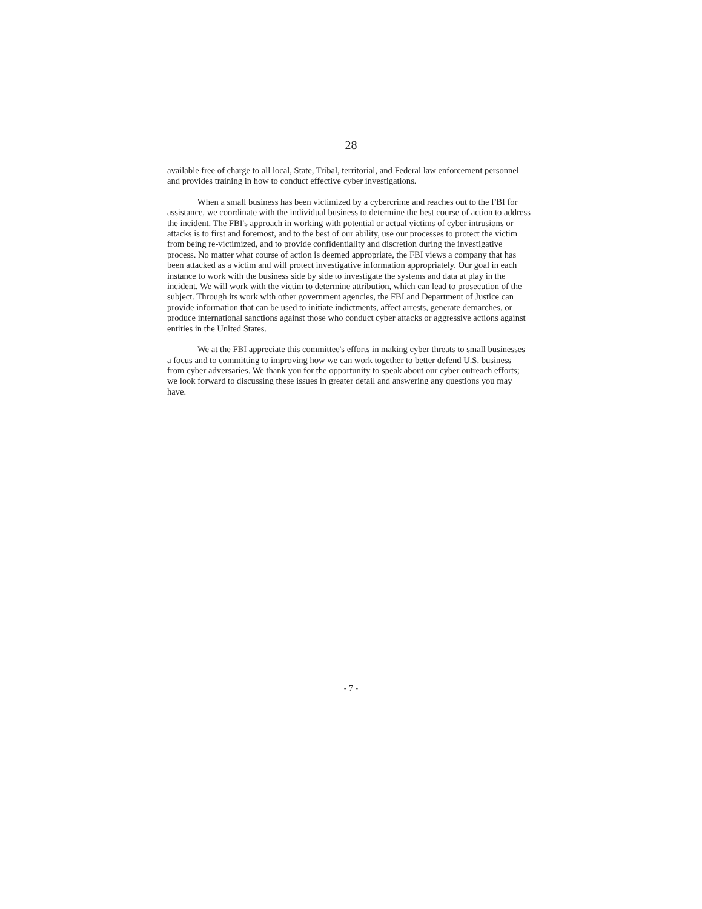28
available free of charge to all local, State, Tribal, territorial, and Federal law enforcement personnel and provides training in how to conduct effective cyber investigations.
When a small business has been victimized by a cybercrime and reaches out to the FBI for assistance, we coordinate with the individual business to determine the best course of action to address the incident. The FBI's approach in working with potential or actual victims of cyber intrusions or attacks is to first and foremost, and to the best of our ability, use our processes to protect the victim from being re-victimized, and to provide confidentiality and discretion during the investigative process. No matter what course of action is deemed appropriate, the FBI views a company that has been attacked as a victim and will protect investigative information appropriately. Our goal in each instance to work with the business side by side to investigate the systems and data at play in the incident. We will work with the victim to determine attribution, which can lead to prosecution of the subject. Through its work with other government agencies, the FBI and Department of Justice can provide information that can be used to initiate indictments, affect arrests, generate demarches, or produce international sanctions against those who conduct cyber attacks or aggressive actions against entities in the United States.
We at the FBI appreciate this committee's efforts in making cyber threats to small businesses a focus and to committing to improving how we can work together to better defend U.S. business from cyber adversaries. We thank you for the opportunity to speak about our cyber outreach efforts; we look forward to discussing these issues in greater detail and answering any questions you may have.
- 7 -